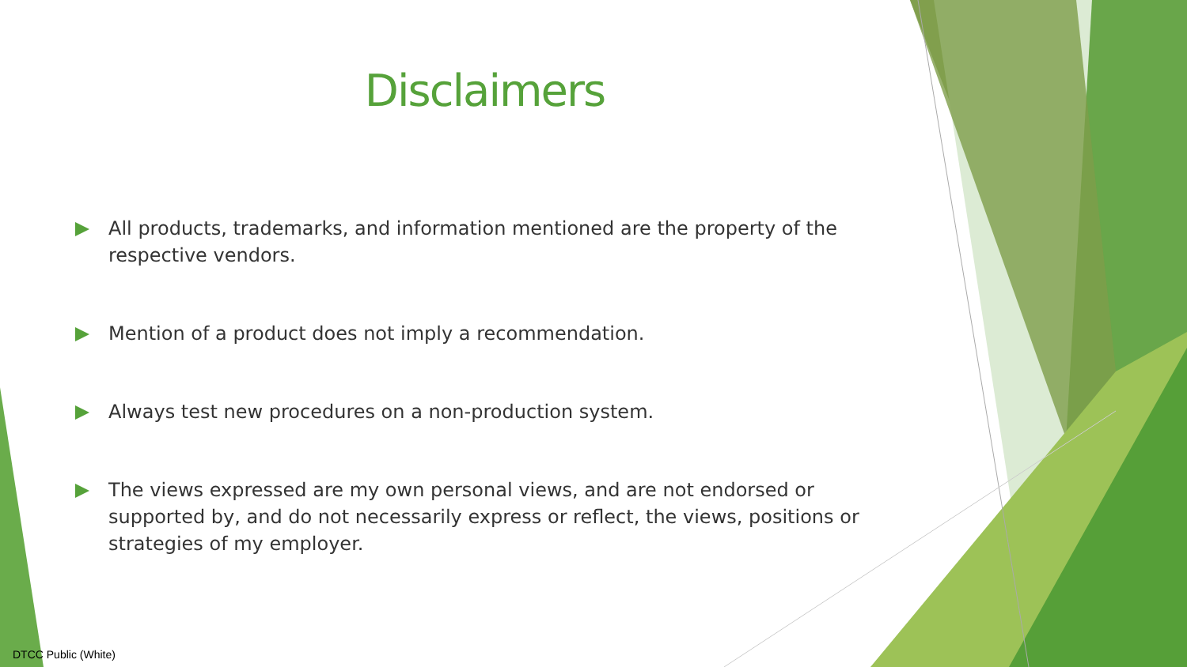Disclaimers
All products, trademarks, and information mentioned are the property of the respective vendors.
Mention of a product does not imply a recommendation.
Always test new procedures on a non-production system.
The views expressed are my own personal views, and are not endorsed or supported by, and do not necessarily express or reflect, the views, positions or strategies of my employer.
DTCC Public (White)